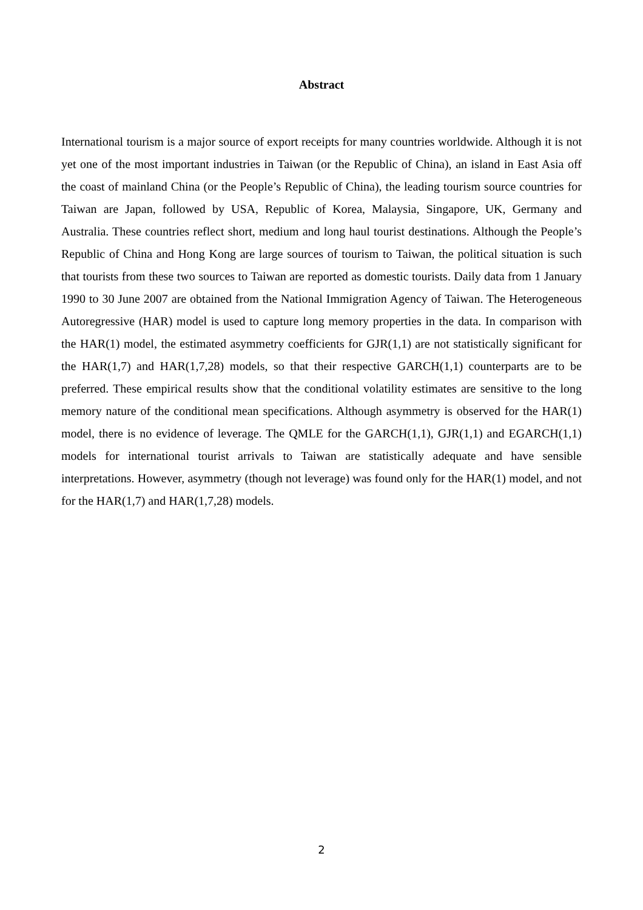Abstract
International tourism is a major source of export receipts for many countries worldwide. Although it is not yet one of the most important industries in Taiwan (or the Republic of China), an island in East Asia off the coast of mainland China (or the People’s Republic of China), the leading tourism source countries for Taiwan are Japan, followed by USA, Republic of Korea, Malaysia, Singapore, UK, Germany and Australia. These countries reflect short, medium and long haul tourist destinations. Although the People’s Republic of China and Hong Kong are large sources of tourism to Taiwan, the political situation is such that tourists from these two sources to Taiwan are reported as domestic tourists. Daily data from 1 January 1990 to 30 June 2007 are obtained from the National Immigration Agency of Taiwan. The Heterogeneous Autoregressive (HAR) model is used to capture long memory properties in the data. In comparison with the HAR(1) model, the estimated asymmetry coefficients for GJR(1,1) are not statistically significant for the HAR(1,7) and HAR(1,7,28) models, so that their respective GARCH(1,1) counterparts are to be preferred. These empirical results show that the conditional volatility estimates are sensitive to the long memory nature of the conditional mean specifications. Although asymmetry is observed for the HAR(1) model, there is no evidence of leverage. The QMLE for the GARCH(1,1), GJR(1,1) and EGARCH(1,1) models for international tourist arrivals to Taiwan are statistically adequate and have sensible interpretations. However, asymmetry (though not leverage) was found only for the HAR(1) model, and not for the HAR(1,7) and HAR(1,7,28) models.
2